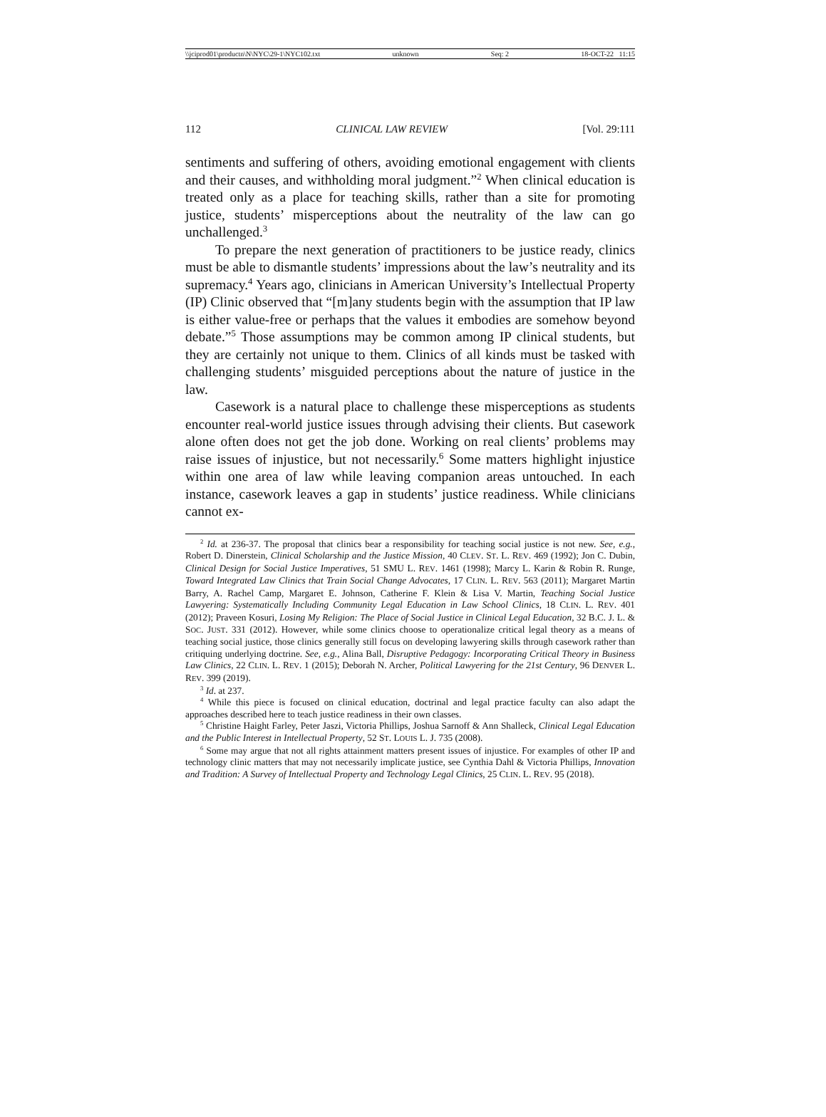\\jciprod01\productn\N\NYC\29-1\NYC102.txt unknown Seq: 2 18-OCT-22 11:15
112 CLINICAL LAW REVIEW [Vol. 29:111
sentiments and suffering of others, avoiding emotional engagement with clients and their causes, and withholding moral judgment.”<sup>2</sup> When clinical education is treated only as a place for teaching skills, rather than a site for promoting justice, students’ misperceptions about the neutrality of the law can go unchallenged.<sup>3</sup>
To prepare the next generation of practitioners to be justice ready, clinics must be able to dismantle students’ impressions about the law’s neutrality and its supremacy.<sup>4</sup> Years ago, clinicians in American University’s Intellectual Property (IP) Clinic observed that “[m]any students begin with the assumption that IP law is either value-free or perhaps that the values it embodies are somehow beyond debate.”<sup>5</sup> Those assumptions may be common among IP clinical students, but they are certainly not unique to them. Clinics of all kinds must be tasked with challenging students’ misguided perceptions about the nature of justice in the law.
Casework is a natural place to challenge these misperceptions as students encounter real-world justice issues through advising their clients. But casework alone often does not get the job done. Working on real clients’ problems may raise issues of injustice, but not necessarily.<sup>6</sup> Some matters highlight injustice within one area of law while leaving companion areas untouched. In each instance, casework leaves a gap in students’ justice readiness. While clinicians cannot ex-
<sup>2</sup> Id. at 236-37. The proposal that clinics bear a responsibility for teaching social justice is not new. See, e.g., Robert D. Dinerstein, Clinical Scholarship and the Justice Mission, 40 CLEV. ST. L. REV. 469 (1992); Jon C. Dubin, Clinical Design for Social Justice Imperatives, 51 SMU L. REV. 1461 (1998); Marcy L. Karin & Robin R. Runge, Toward Integrated Law Clinics that Train Social Change Advocates, 17 CLIN. L. REV. 563 (2011); Margaret Martin Barry, A. Rachel Camp, Margaret E. Johnson, Catherine F. Klein & Lisa V. Martin, Teaching Social Justice Lawyering: Systematically Including Community Legal Education in Law School Clinics, 18 CLIN. L. REV. 401 (2012); Praveen Kosuri, Losing My Religion: The Place of Social Justice in Clinical Legal Education, 32 B.C. J. L. & SOC. JUST. 331 (2012). However, while some clinics choose to operationalize critical legal theory as a means of teaching social justice, those clinics generally still focus on developing lawyering skills through casework rather than critiquing underlying doctrine. See, e.g., Alina Ball, Disruptive Pedagogy: Incorporating Critical Theory in Business Law Clinics, 22 CLIN. L. REV. 1 (2015); Deborah N. Archer, Political Lawyering for the 21st Century, 96 DENVER L. REV. 399 (2019).
<sup>3</sup> Id. at 237.
<sup>4</sup> While this piece is focused on clinical education, doctrinal and legal practice faculty can also adapt the approaches described here to teach justice readiness in their own classes.
<sup>5</sup> Christine Haight Farley, Peter Jaszi, Victoria Phillips, Joshua Sarnoff & Ann Shalleck, Clinical Legal Education and the Public Interest in Intellectual Property, 52 ST. LOUIS L. J. 735 (2008).
<sup>6</sup> Some may argue that not all rights attainment matters present issues of injustice. For examples of other IP and technology clinic matters that may not necessarily implicate justice, see Cynthia Dahl & Victoria Phillips, Innovation and Tradition: A Survey of Intellectual Property and Technology Legal Clinics, 25 CLIN. L. REV. 95 (2018).